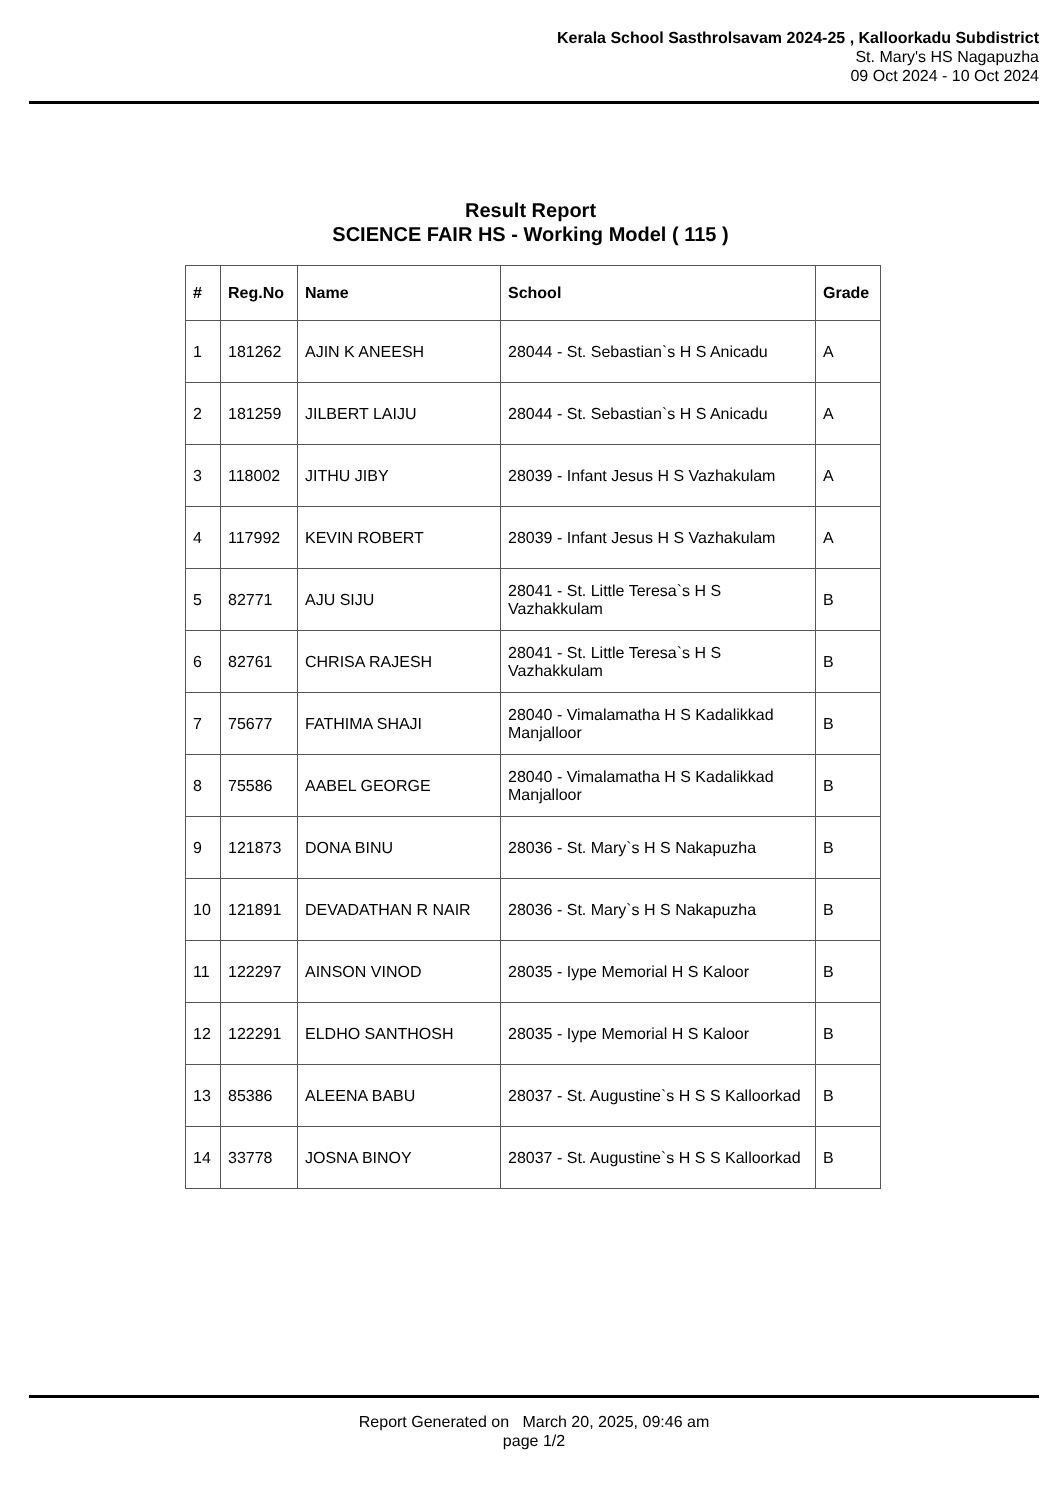Kerala School Sasthrolsavam 2024-25 , Kalloorkadu Subdistrict
St. Mary's HS Nagapuzha
09 Oct 2024 - 10 Oct 2024
Result Report
SCIENCE FAIR HS - Working Model ( 115 )
| # | Reg.No | Name | School | Grade |
| --- | --- | --- | --- | --- |
| 1 | 181262 | AJIN K ANEESH | 28044 - St. Sebastian`s H S Anicadu | A |
| 2 | 181259 | JILBERT LAIJU | 28044 - St. Sebastian`s H S Anicadu | A |
| 3 | 118002 | JITHU JIBY | 28039 - Infant Jesus H S Vazhakulam | A |
| 4 | 117992 | KEVIN ROBERT | 28039 - Infant Jesus H S Vazhakulam | A |
| 5 | 82771 | AJU SIJU | 28041 - St. Little Teresa`s H S Vazhakkulam | B |
| 6 | 82761 | CHRISA RAJESH | 28041 - St. Little Teresa`s H S Vazhakkulam | B |
| 7 | 75677 | FATHIMA SHAJI | 28040 - Vimalamatha H S Kadalikkad Manjalloor | B |
| 8 | 75586 | AABEL GEORGE | 28040 - Vimalamatha H S Kadalikkad Manjalloor | B |
| 9 | 121873 | DONA BINU | 28036 - St. Mary`s H S Nakapuzha | B |
| 10 | 121891 | DEVADATHAN R NAIR | 28036 - St. Mary`s H S Nakapuzha | B |
| 11 | 122297 | AINSON VINOD | 28035 - Iype Memorial H S Kaloor | B |
| 12 | 122291 | ELDHO SANTHOSH | 28035 - Iype Memorial H S Kaloor | B |
| 13 | 85386 | ALEENA BABU | 28037 - St. Augustine`s H S S Kalloorkad | B |
| 14 | 33778 | JOSNA BINOY | 28037 - St. Augustine`s H S S Kalloorkad | B |
Report Generated on March 20, 2025, 09:46 am
page 1/2